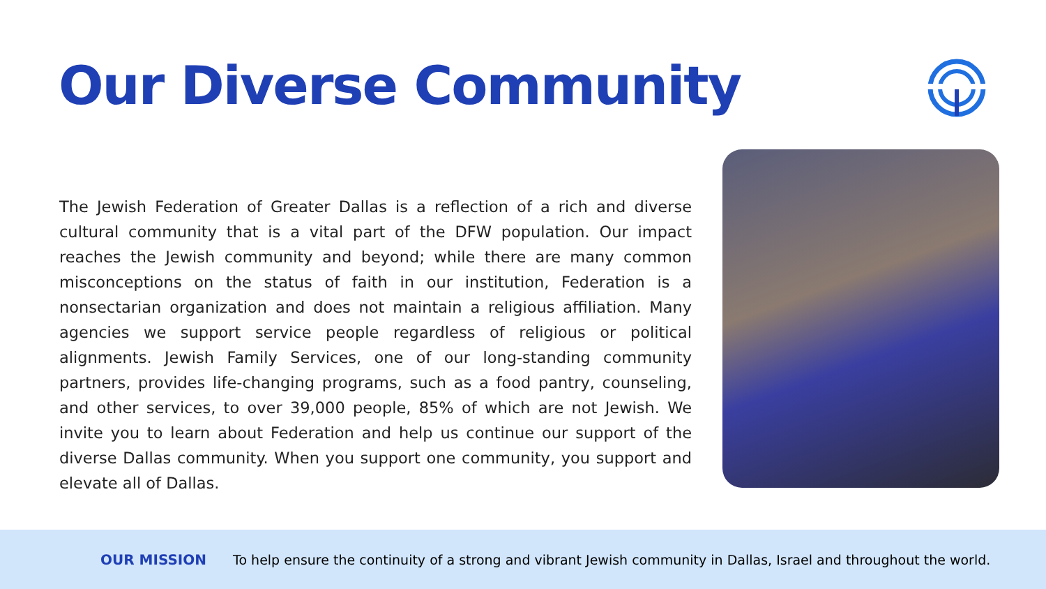Our Diverse Community
The Jewish Federation of Greater Dallas is a reflection of a rich and diverse cultural community that is a vital part of the DFW population. Our impact reaches the Jewish community and beyond; while there are many common misconceptions on the status of faith in our institution, Federation is a nonsectarian organization and does not maintain a religious affiliation. Many agencies we support service people regardless of religious or political alignments. Jewish Family Services, one of our long-standing community partners, provides life-changing programs, such as a food pantry, counseling, and other services, to over 39,000 people, 85% of which are not Jewish. We invite you to learn about Federation and help us continue our support of the diverse Dallas community. When you support one community, you support and elevate all of Dallas.
OUR MISSION To help ensure the continuity of a strong and vibrant Jewish community in Dallas, Israel and throughout the world.